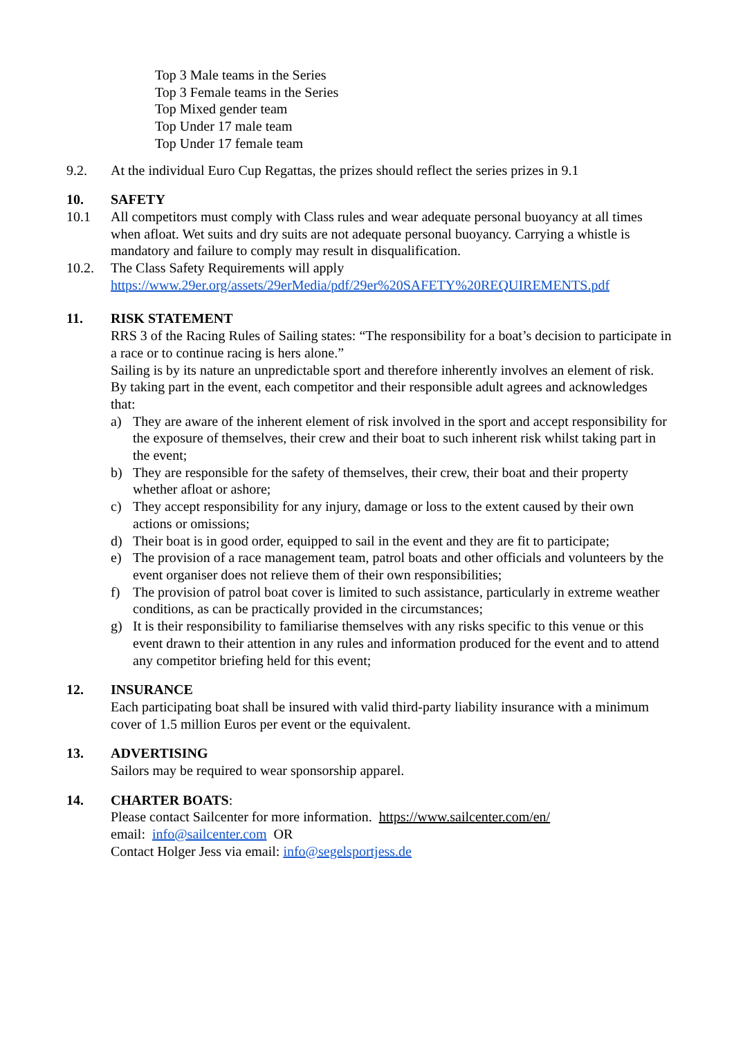Top 3 Male teams in the Series
Top 3 Female teams in the Series
Top Mixed gender team
Top Under 17 male team
Top Under 17 female team
9.2. At the individual Euro Cup Regattas, the prizes should reflect the series prizes in 9.1
10. SAFETY
10.1 All competitors must comply with Class rules and wear adequate personal buoyancy at all times when afloat. Wet suits and dry suits are not adequate personal buoyancy. Carrying a whistle is mandatory and failure to comply may result in disqualification.
10.2. The Class Safety Requirements will apply
https://www.29er.org/assets/29erMedia/pdf/29er%20SAFETY%20REQUIREMENTS.pdf
11. RISK STATEMENT
RRS 3 of the Racing Rules of Sailing states: “The responsibility for a boat’s decision to participate in a race or to continue racing is hers alone.”
Sailing is by its nature an unpredictable sport and therefore inherently involves an element of risk. By taking part in the event, each competitor and their responsible adult agrees and acknowledges that:
a) They are aware of the inherent element of risk involved in the sport and accept responsibility for the exposure of themselves, their crew and their boat to such inherent risk whilst taking part in the event;
b) They are responsible for the safety of themselves, their crew, their boat and their property whether afloat or ashore;
c) They accept responsibility for any injury, damage or loss to the extent caused by their own actions or omissions;
d) Their boat is in good order, equipped to sail in the event and they are fit to participate;
e) The provision of a race management team, patrol boats and other officials and volunteers by the event organiser does not relieve them of their own responsibilities;
f) The provision of patrol boat cover is limited to such assistance, particularly in extreme weather conditions, as can be practically provided in the circumstances;
g) It is their responsibility to familiarise themselves with any risks specific to this venue or this event drawn to their attention in any rules and information produced for the event and to attend any competitor briefing held for this event;
12. INSURANCE
Each participating boat shall be insured with valid third-party liability insurance with a minimum cover of 1.5 million Euros per event or the equivalent.
13. ADVERTISING
Sailors may be required to wear sponsorship apparel.
14. CHARTER BOATS:
Please contact Sailcenter for more information. https://www.sailcenter.com/en/
email: info@sailcenter.com OR
Contact Holger Jess via email: info@segelsportjess.de